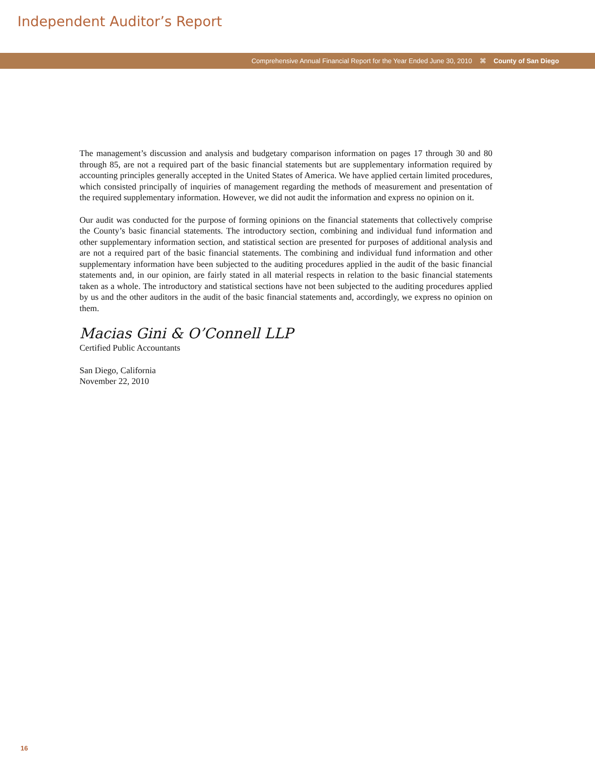Independent Auditor’s Report
Comprehensive Annual Financial Report for the Year Ended June 30, 2010 ⌘ County of San Diego
The management’s discussion and analysis and budgetary comparison information on pages 17 through 30 and 80 through 85, are not a required part of the basic financial statements but are supplementary information required by accounting principles generally accepted in the United States of America. We have applied certain limited procedures, which consisted principally of inquiries of management regarding the methods of measurement and presentation of the required supplementary information. However, we did not audit the information and express no opinion on it.
Our audit was conducted for the purpose of forming opinions on the financial statements that collectively comprise the County’s basic financial statements. The introductory section, combining and individual fund information and other supplementary information section, and statistical section are presented for purposes of additional analysis and are not a required part of the basic financial statements. The combining and individual fund information and other supplementary information have been subjected to the auditing procedures applied in the audit of the basic financial statements and, in our opinion, are fairly stated in all material respects in relation to the basic financial statements taken as a whole. The introductory and statistical sections have not been subjected to the auditing procedures applied by us and the other auditors in the audit of the basic financial statements and, accordingly, we express no opinion on them.
Macias Gini & O’Connell LLP
Certified Public Accountants
San Diego, California
November 22, 2010
16